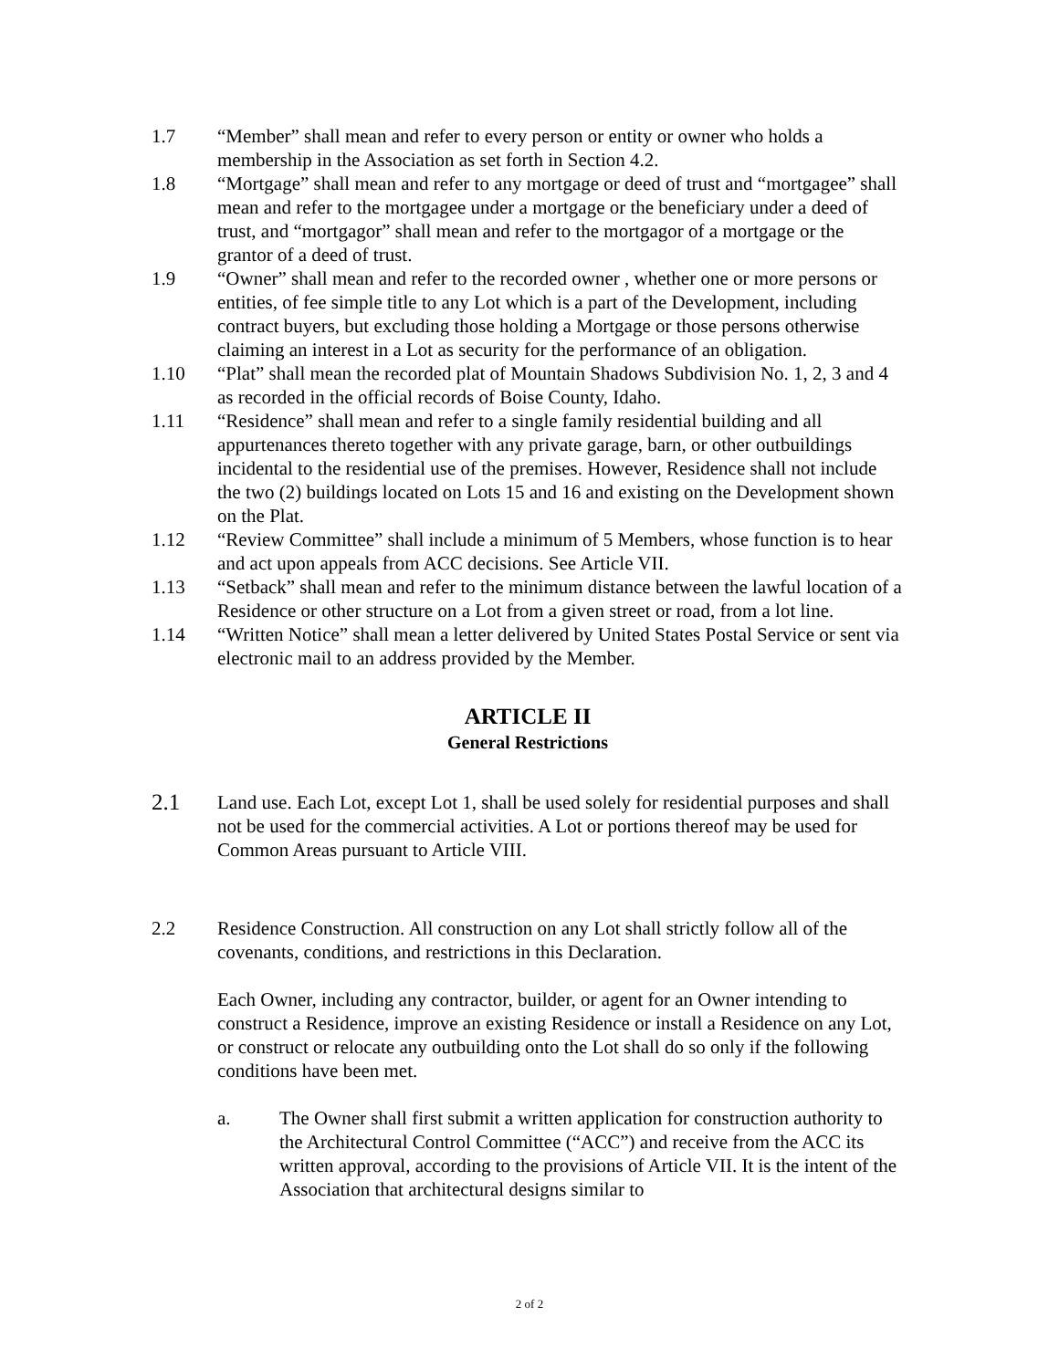1.7 “Member” shall mean and refer to every person or entity or owner who holds a membership in the Association as set forth in Section 4.2.
1.8 “Mortgage” shall mean and refer to any mortgage or deed of trust and “mortgagee” shall mean and refer to the mortgagee under a mortgage or the beneficiary under a deed of trust, and “mortgagor” shall mean and refer to the mortgagor of a mortgage or the grantor of a deed of trust.
1.9 “Owner” shall mean and refer to the recorded owner , whether one or more persons or entities, of fee simple title to any Lot which is a part of the Development, including contract buyers, but excluding those holding a Mortgage or those persons otherwise claiming an interest in a Lot as security for the performance of an obligation.
1.10 “Plat” shall mean the recorded plat of Mountain Shadows Subdivision No. 1, 2, 3 and 4 as recorded in the official records of Boise County, Idaho.
1.11 “Residence” shall mean and refer to a single family residential building and all appurtenances thereto together with any private garage, barn, or other outbuildings incidental to the residential use of the premises. However, Residence shall not include the two (2) buildings located on Lots 15 and 16 and existing on the Development shown on the Plat.
1.12 “Review Committee” shall include a minimum of 5 Members, whose function is to hear and act upon appeals from ACC decisions. See Article VII.
1.13 “Setback” shall mean and refer to the minimum distance between the lawful location of a Residence or other structure on a Lot from a given street or road, from a lot line.
1.14 “Written Notice” shall mean a letter delivered by United States Postal Service or sent via electronic mail to an address provided by the Member.
ARTICLE II
General Restrictions
2.1
Land use. Each Lot, except Lot 1, shall be used solely for residential purposes and shall not be used for the commercial activities. A Lot or portions thereof may be used for Common Areas pursuant to Article VIII.
2.2 Residence Construction. All construction on any Lot shall strictly follow all of the covenants, conditions, and restrictions in this Declaration.
Each Owner, including any contractor, builder, or agent for an Owner intending to construct a Residence, improve an existing Residence or install a Residence on any Lot, or construct or relocate any outbuilding onto the Lot shall do so only if the following conditions have been met.
a. The Owner shall first submit a written application for construction authority to the Architectural Control Committee (“ACC”) and receive from the ACC its written approval, according to the provisions of Article VII. It is the intent of the Association that architectural designs similar to
2 of 2